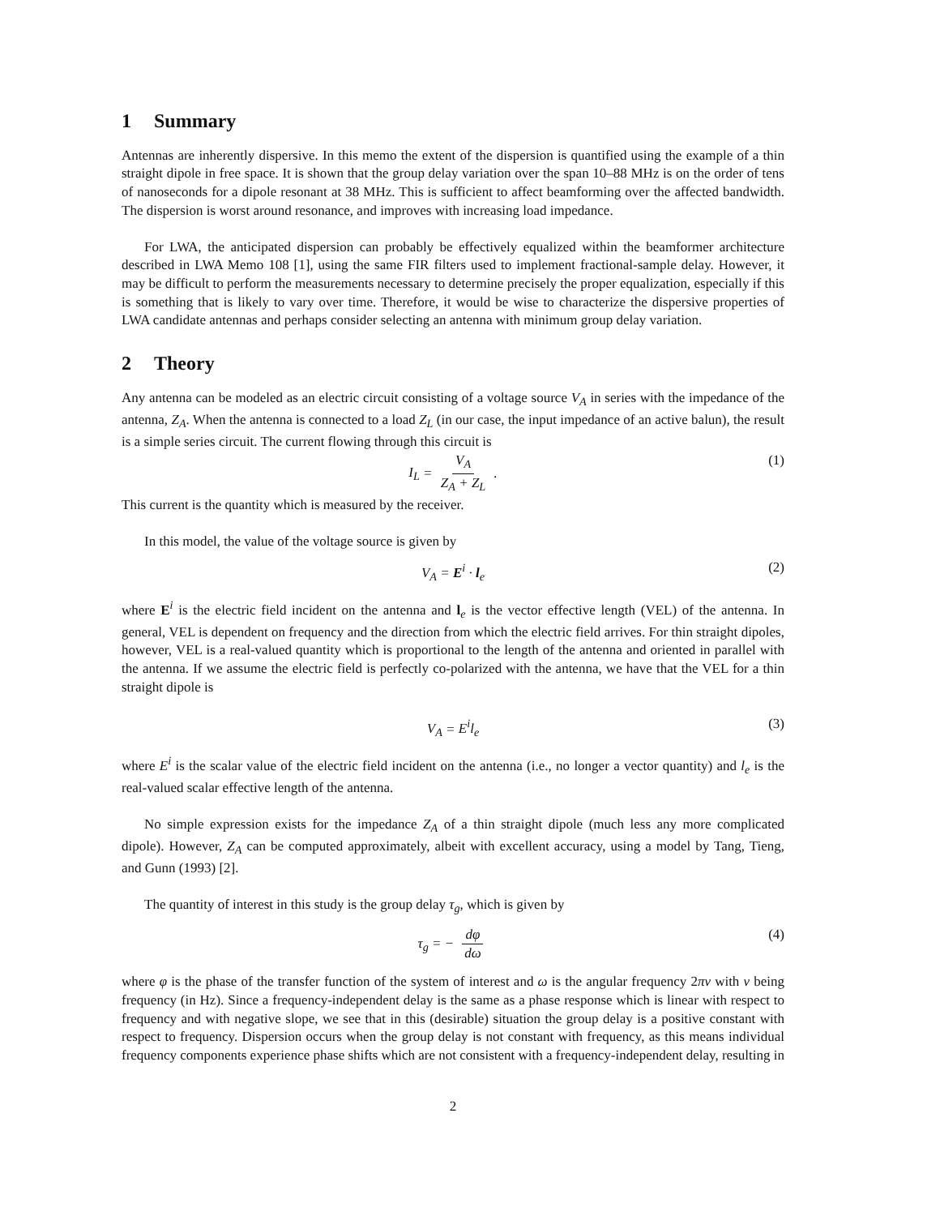1 Summary
Antennas are inherently dispersive. In this memo the extent of the dispersion is quantified using the example of a thin straight dipole in free space. It is shown that the group delay variation over the span 10–88 MHz is on the order of tens of nanoseconds for a dipole resonant at 38 MHz. This is sufficient to affect beamforming over the affected bandwidth. The dispersion is worst around resonance, and improves with increasing load impedance.
For LWA, the anticipated dispersion can probably be effectively equalized within the beamformer architecture described in LWA Memo 108 [1], using the same FIR filters used to implement fractional-sample delay. However, it may be difficult to perform the measurements necessary to determine precisely the proper equalization, especially if this is something that is likely to vary over time. Therefore, it would be wise to characterize the dispersive properties of LWA candidate antennas and perhaps consider selecting an antenna with minimum group delay variation.
2 Theory
Any antenna can be modeled as an electric circuit consisting of a voltage source V<sub>A</sub> in series with the impedance of the antenna, Z<sub>A</sub>. When the antenna is connected to a load Z<sub>L</sub> (in our case, the input impedance of an active balun), the result is a simple series circuit. The current flowing through this circuit is
I<sub>L</sub> = V<sub>A</sub> Z<sub>A</sub> + Z<sub>L</sub> . (1)
This current is the quantity which is measured by the receiver.
In this model, the value of the voltage source is given by
V<sub>A</sub> = E<sup>i</sup> · l<sub>e</sub> (2)
where E<sup>i</sup> is the electric field incident on the antenna and l<sub>e</sub> is the vector effective length (VEL) of the antenna. In general, VEL is dependent on frequency and the direction from which the electric field arrives. For thin straight dipoles, however, VEL is a real-valued quantity which is proportional to the length of the antenna and oriented in parallel with the antenna. If we assume the electric field is perfectly co-polarized with the antenna, we have that the VEL for a thin straight dipole is
V<sub>A</sub> = E<sup>i</sup>l<sub>e</sub> (3)
where E<sup>i</sup> is the scalar value of the electric field incident on the antenna (i.e., no longer a vector quantity) and l<sub>e</sub> is the real-valued scalar effective length of the antenna.
No simple expression exists for the impedance Z<sub>A</sub> of a thin straight dipole (much less any more complicated dipole). However, Z<sub>A</sub> can be computed approximately, albeit with excellent accuracy, using a model by Tang, Tieng, and Gunn (1993) [2].
The quantity of interest in this study is the group delay τ<sub>g</sub>, which is given by
τ<sub>g</sub> = − dφ dω (4)
where φ is the phase of the transfer function of the system of interest and ω is the angular frequency 2πν with ν being frequency (in Hz). Since a frequency-independent delay is the same as a phase response which is linear with respect to frequency and with negative slope, we see that in this (desirable) situation the group delay is a positive constant with respect to frequency. Dispersion occurs when the group delay is not constant with frequency, as this means individual frequency components experience phase shifts which are not consistent with a frequency-independent delay, resulting in
2